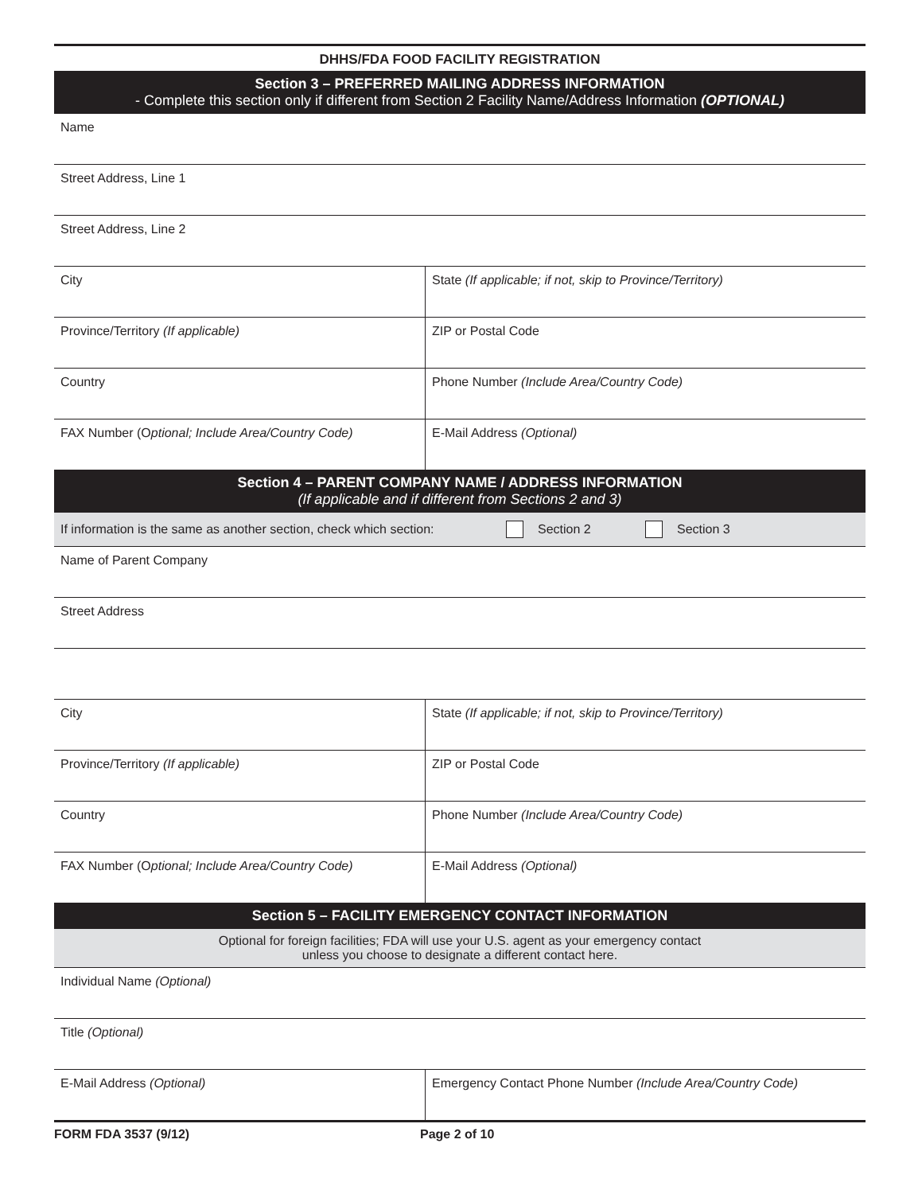DHHS/FDA FOOD FACILITY REGISTRATION
Section 3 – PREFERRED MAILING ADDRESS INFORMATION
- Complete this section only if different from Section 2 Facility Name/Address Information (OPTIONAL)
Name
Street Address, Line 1
Street Address, Line 2
City State (If applicable; if not, skip to Province/Territory)
Province/Territory (If applicable) ZIP or Postal Code
Country Phone Number (Include Area/Country Code)
FAX Number (Optional; Include Area/Country Code) E-Mail Address (Optional)
Section 4 – PARENT COMPANY NAME / ADDRESS INFORMATION
(If applicable and if different from Sections 2 and 3)
If information is the same as another section, check which section: Section 2 Section 3
Name of Parent Company
Street Address
City State (If applicable; if not, skip to Province/Territory)
Province/Territory (If applicable) ZIP or Postal Code
Country Phone Number (Include Area/Country Code)
FAX Number (Optional; Include Area/Country Code) E-Mail Address (Optional)
Section 5 – FACILITY EMERGENCY CONTACT INFORMATION
Optional for foreign facilities; FDA will use your U.S. agent as your emergency contact
unless you choose to designate a different contact here.
Individual Name (Optional)
Title (Optional)
E-Mail Address (Optional) Emergency Contact Phone Number (Include Area/Country Code)
FORM FDA 3537 (9/12) Page 2 of 10